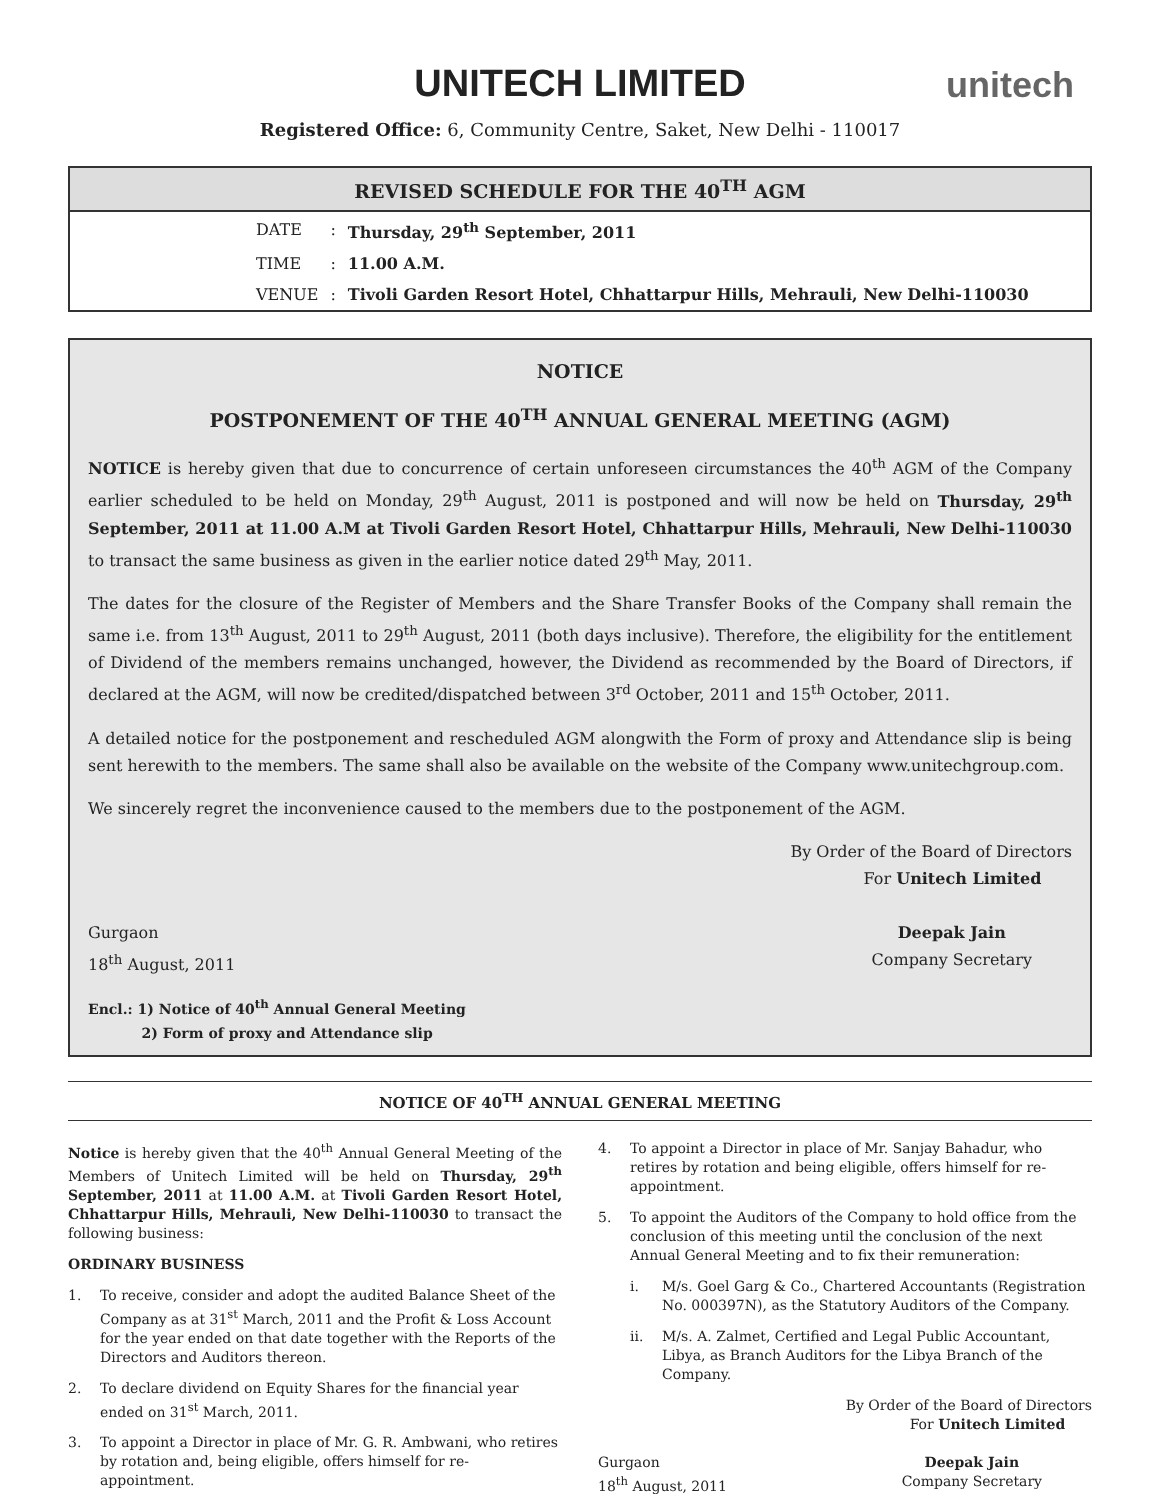UNITECH LIMITED
unitech
Registered Office: 6, Community Centre, Saket, New Delhi - 110017
REVISED SCHEDULE FOR THE 40<sup>TH</sup> AGM
| DATE | : | Thursday, 29<sup>th</sup> September, 2011 |
| TIME | : | 11.00 A.M. |
| VENUE | : | Tivoli Garden Resort Hotel, Chhattarpur Hills, Mehrauli, New Delhi-110030 |
NOTICE
POSTPONEMENT OF THE 40<sup>TH</sup> ANNUAL GENERAL MEETING (AGM)
NOTICE is hereby given that due to concurrence of certain unforeseen circumstances the 40<sup>th</sup> AGM of the Company earlier scheduled to be held on Monday, 29<sup>th</sup> August, 2011 is postponed and will now be held on Thursday, 29<sup>th</sup> September, 2011 at 11.00 A.M at Tivoli Garden Resort Hotel, Chhattarpur Hills, Mehrauli, New Delhi-110030 to transact the same business as given in the earlier notice dated 29<sup>th</sup> May, 2011.
The dates for the closure of the Register of Members and the Share Transfer Books of the Company shall remain the same i.e. from 13<sup>th</sup> August, 2011 to 29<sup>th</sup> August, 2011 (both days inclusive). Therefore, the eligibility for the entitlement of Dividend of the members remains unchanged, however, the Dividend as recommended by the Board of Directors, if declared at the AGM, will now be credited/dispatched between 3<sup>rd</sup> October, 2011 and 15<sup>th</sup> October, 2011.
A detailed notice for the postponement and rescheduled AGM alongwith the Form of proxy and Attendance slip is being sent herewith to the members. The same shall also be available on the website of the Company www.unitechgroup.com.
We sincerely regret the inconvenience caused to the members due to the postponement of the AGM.
By Order of the Board of Directors
For Unitech Limited
Gurgaon
18<sup>th</sup> August, 2011
Deepak Jain
Company Secretary
Encl.: 1) Notice of 40<sup>th</sup> Annual General Meeting
2) Form of proxy and Attendance slip
NOTICE OF 40<sup>TH</sup> ANNUAL GENERAL MEETING
Notice is hereby given that the 40<sup>th</sup> Annual General Meeting of the Members of Unitech Limited will be held on Thursday, 29<sup>th</sup> September, 2011 at 11.00 A.M. at Tivoli Garden Resort Hotel, Chhattarpur Hills, Mehrauli, New Delhi-110030 to transact the following business:
ORDINARY BUSINESS
1. To receive, consider and adopt the audited Balance Sheet of the Company as at 31<sup>st</sup> March, 2011 and the Profit & Loss Account for the year ended on that date together with the Reports of the Directors and Auditors thereon.
2. To declare dividend on Equity Shares for the financial year ended on 31<sup>st</sup> March, 2011.
3. To appoint a Director in place of Mr. G. R. Ambwani, who retires by rotation and, being eligible, offers himself for re-appointment.
4. To appoint a Director in place of Mr. Sanjay Bahadur, who retires by rotation and being eligible, offers himself for re-appointment.
5. To appoint the Auditors of the Company to hold office from the conclusion of this meeting until the conclusion of the next Annual General Meeting and to fix their remuneration:
i. M/s. Goel Garg & Co., Chartered Accountants (Registration No. 000397N), as the Statutory Auditors of the Company.
ii. M/s. A. Zalmet, Certified and Legal Public Accountant, Libya, as Branch Auditors for the Libya Branch of the Company.
By Order of the Board of Directors
For Unitech Limited
Gurgaon
18<sup>th</sup> August, 2011
Deepak Jain
Company Secretary